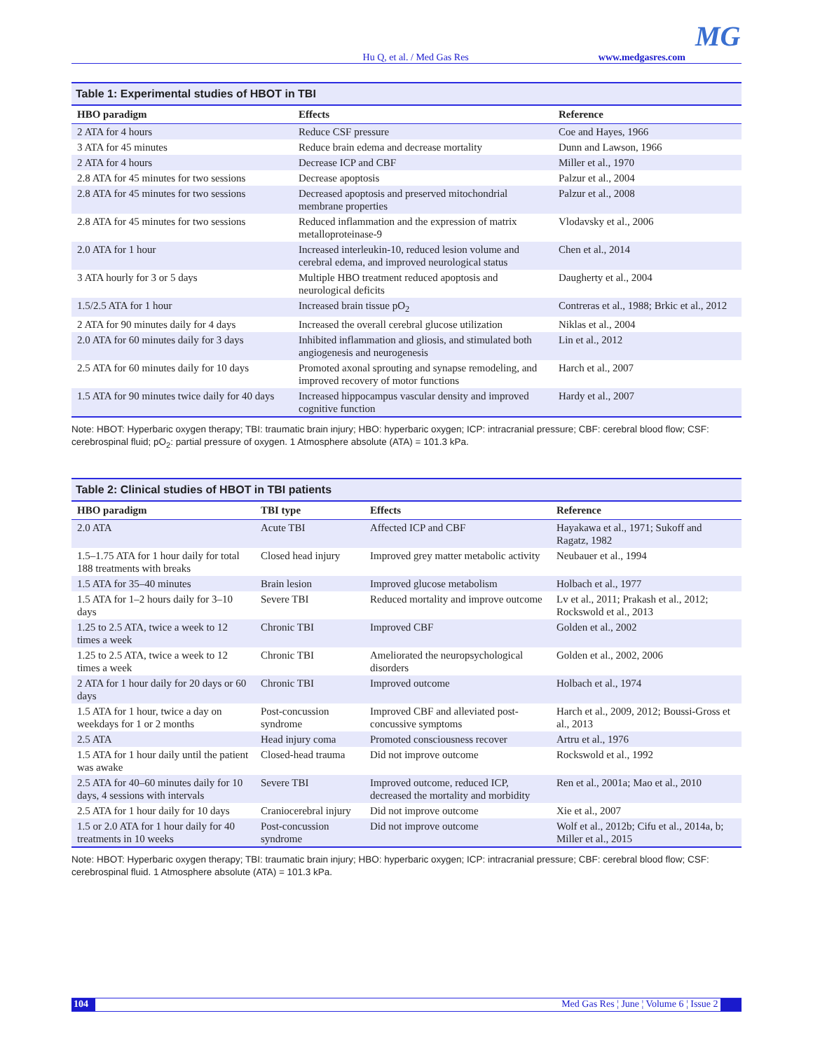MG
Hu Q, et al. / Med Gas Res www.medgasres.com
Table 1: Experimental studies of HBOT in TBI
| HBO paradigm | Effects | Reference |
| --- | --- | --- |
| 2 ATA for 4 hours | Reduce CSF pressure | Coe and Hayes, 1966 |
| 3 ATA for 45 minutes | Reduce brain edema and decrease mortality | Dunn and Lawson, 1966 |
| 2 ATA for 4 hours | Decrease ICP and CBF | Miller et al., 1970 |
| 2.8 ATA for 45 minutes for two sessions | Decrease apoptosis | Palzur et al., 2004 |
| 2.8 ATA for 45 minutes for two sessions | Decreased apoptosis and preserved mitochondrial membrane properties | Palzur et al., 2008 |
| 2.8 ATA for 45 minutes for two sessions | Reduced inflammation and the expression of matrix metalloproteinase-9 | Vlodavsky et al., 2006 |
| 2.0 ATA for 1 hour | Increased interleukin-10, reduced lesion volume and cerebral edema, and improved neurological status | Chen et al., 2014 |
| 3 ATA hourly for 3 or 5 days | Multiple HBO treatment reduced apoptosis and neurological deficits | Daugherty et al., 2004 |
| 1.5/2.5 ATA for 1 hour | Increased brain tissue pO<sub>2</sub> | Contreras et al., 1988; Brkic et al., 2012 |
| 2 ATA for 90 minutes daily for 4 days | Increased the overall cerebral glucose utilization | Niklas et al., 2004 |
| 2.0 ATA for 60 minutes daily for 3 days | Inhibited inflammation and gliosis, and stimulated both angiogenesis and neurogenesis | Lin et al., 2012 |
| 2.5 ATA for 60 minutes daily for 10 days | Promoted axonal sprouting and synapse remodeling, and improved recovery of motor functions | Harch et al., 2007 |
| 1.5 ATA for 90 minutes twice daily for 40 days | Increased hippocampus vascular density and improved cognitive function | Hardy et al., 2007 |
Note: HBOT: Hyperbaric oxygen therapy; TBI: traumatic brain injury; HBO: hyperbaric oxygen; ICP: intracranial pressure; CBF: cerebral blood flow; CSF: cerebrospinal fluid; pO<sub>2</sub>: partial pressure of oxygen. 1 Atmosphere absolute (ATA) = 101.3 kPa.
Table 2: Clinical studies of HBOT in TBI patients
| HBO paradigm | TBI type | Effects | Reference |
| --- | --- | --- | --- |
| 2.0 ATA | Acute TBI | Affected ICP and CBF | Hayakawa et al., 1971; Sukoff and Ragatz, 1982 |
| 1.5–1.75 ATA for 1 hour daily for total 188 treatments with breaks | Closed head injury | Improved grey matter metabolic activity | Neubauer et al., 1994 |
| 1.5 ATA for 35–40 minutes | Brain lesion | Improved glucose metabolism | Holbach et al., 1977 |
| 1.5 ATA for 1–2 hours daily for 3–10 days | Severe TBI | Reduced mortality and improve outcome | Lv et al., 2011; Prakash et al., 2012; Rockswold et al., 2013 |
| 1.25 to 2.5 ATA, twice a week to 12 times a week | Chronic TBI | Improved CBF | Golden et al., 2002 |
| 1.25 to 2.5 ATA, twice a week to 12 times a week | Chronic TBI | Ameliorated the neuropsychological disorders | Golden et al., 2002, 2006 |
| 2 ATA for 1 hour daily for 20 days or 60 days | Chronic TBI | Improved outcome | Holbach et al., 1974 |
| 1.5 ATA for 1 hour, twice a day on weekdays for 1 or 2 months | Post-concussion syndrome | Improved CBF and alleviated post-concussive symptoms | Harch et al., 2009, 2012; Boussi-Gross et al., 2013 |
| 2.5 ATA | Head injury coma | Promoted consciousness recover | Artru et al., 1976 |
| 1.5 ATA for 1 hour daily until the patient was awake | Closed-head trauma | Did not improve outcome | Rockswold et al., 1992 |
| 2.5 ATA for 40–60 minutes daily for 10 days, 4 sessions with intervals | Severe TBI | Improved outcome, reduced ICP, decreased the mortality and morbidity | Ren et al., 2001a; Mao et al., 2010 |
| 2.5 ATA for 1 hour daily for 10 days | Craniocerebral injury | Did not improve outcome | Xie et al., 2007 |
| 1.5 or 2.0 ATA for 1 hour daily for 40 treatments in 10 weeks | Post-concussion syndrome | Did not improve outcome | Wolf et al., 2012b; Cifu et al., 2014a, b; Miller et al., 2015 |
Note: HBOT: Hyperbaric oxygen therapy; TBI: traumatic brain injury; HBO: hyperbaric oxygen; ICP: intracranial pressure; CBF: cerebral blood flow; CSF: cerebrospinal fluid. 1 Atmosphere absolute (ATA) = 101.3 kPa.
104 Med Gas Res ¦ June ¦ Volume 6 ¦ Issue 2